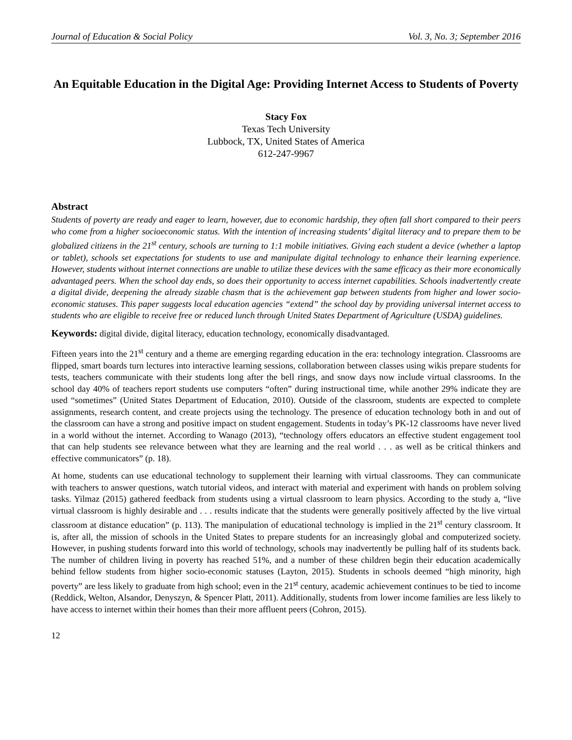Journal of Education & Social Policy Vol. 3, No. 3; September 2016
An Equitable Education in the Digital Age: Providing Internet Access to Students of Poverty
Stacy Fox
Texas Tech University
Lubbock, TX, United States of America
612-247-9967
Abstract
Students of poverty are ready and eager to learn, however, due to economic hardship, they often fall short compared to their peers who come from a higher socioeconomic status. With the intention of increasing students’ digital literacy and to prepare them to be globalized citizens in the 21<sup>st</sup> century, schools are turning to 1:1 mobile initiatives. Giving each student a device (whether a laptop or tablet), schools set expectations for students to use and manipulate digital technology to enhance their learning experience. However, students without internet connections are unable to utilize these devices with the same efficacy as their more economically advantaged peers. When the school day ends, so does their opportunity to access internet capabilities. Schools inadvertently create a digital divide, deepening the already sizable chasm that is the achievement gap between students from higher and lower socio-economic statuses. This paper suggests local education agencies “extend” the school day by providing universal internet access to students who are eligible to receive free or reduced lunch through United States Department of Agriculture (USDA) guidelines.
Keywords: digital divide, digital literacy, education technology, economically disadvantaged.
Fifteen years into the 21<sup>st</sup> century and a theme are emerging regarding education in the era: technology integration. Classrooms are flipped, smart boards turn lectures into interactive learning sessions, collaboration between classes using wikis prepare students for tests, teachers communicate with their students long after the bell rings, and snow days now include virtual classrooms. In the school day 40% of teachers report students use computers “often” during instructional time, while another 29% indicate they are used “sometimes” (United States Department of Education, 2010). Outside of the classroom, students are expected to complete assignments, research content, and create projects using the technology. The presence of education technology both in and out of the classroom can have a strong and positive impact on student engagement. Students in today’s PK-12 classrooms have never lived in a world without the internet. According to Wanago (2013), “technology offers educators an effective student engagement tool that can help students see relevance between what they are learning and the real world . . . as well as be critical thinkers and effective communicators” (p. 18).
At home, students can use educational technology to supplement their learning with virtual classrooms. They can communicate with teachers to answer questions, watch tutorial videos, and interact with material and experiment with hands on problem solving tasks. Yilmaz (2015) gathered feedback from students using a virtual classroom to learn physics. According to the study a, “live virtual classroom is highly desirable and . . . results indicate that the students were generally positively affected by the live virtual classroom at distance education” (p. 113). The manipulation of educational technology is implied in the 21<sup>st</sup> century classroom. It is, after all, the mission of schools in the United States to prepare students for an increasingly global and computerized society. However, in pushing students forward into this world of technology, schools may inadvertently be pulling half of its students back. The number of children living in poverty has reached 51%, and a number of these children begin their education academically behind fellow students from higher socio-economic statuses (Layton, 2015). Students in schools deemed “high minority, high poverty” are less likely to graduate from high school; even in the 21<sup>st</sup> century, academic achievement continues to be tied to income (Reddick, Welton, Alsandor, Denyszyn, & Spencer Platt, 2011). Additionally, students from lower income families are less likely to have access to internet within their homes than their more affluent peers (Cohron, 2015).
12